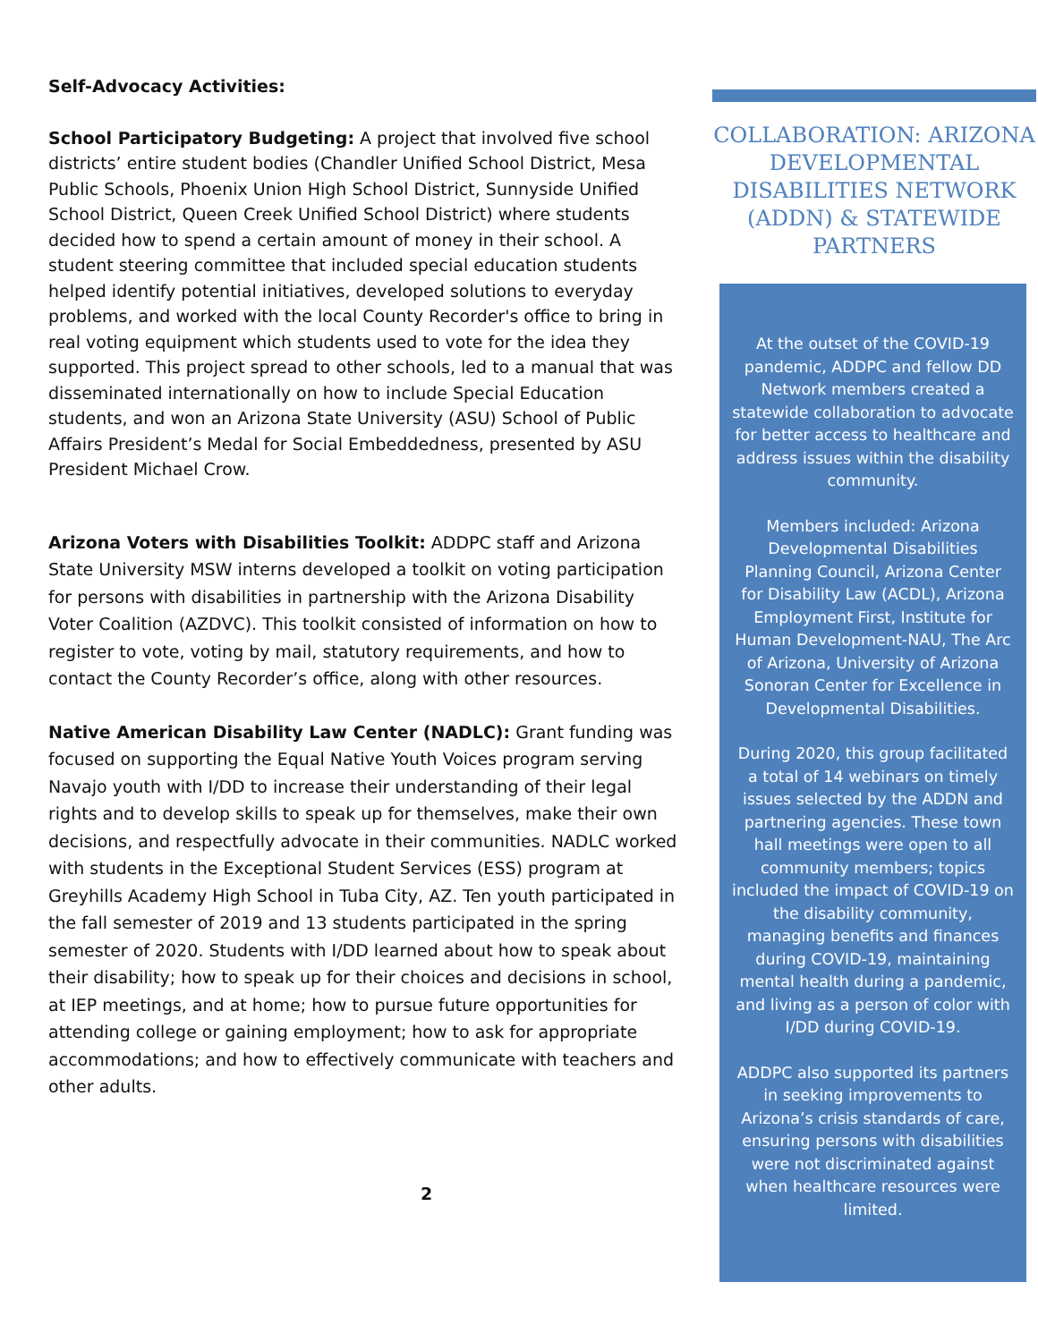Self-Advocacy Activities:
School Participatory Budgeting: A project that involved five school districts’ entire student bodies (Chandler Unified School District, Mesa Public Schools, Phoenix Union High School District, Sunnyside Unified School District, Queen Creek Unified School District) where students decided how to spend a certain amount of money in their school. A student steering committee that included special education students helped identify potential initiatives, developed solutions to everyday problems, and worked with the local County Recorder's office to bring in real voting equipment which students used to vote for the idea they supported. This project spread to other schools, led to a manual that was disseminated internationally on how to include Special Education students, and won an Arizona State University (ASU) School of Public Affairs President’s Medal for Social Embeddedness, presented by ASU President Michael Crow.
Arizona Voters with Disabilities Toolkit: ADDPC staff and Arizona State University MSW interns developed a toolkit on voting participation for persons with disabilities in partnership with the Arizona Disability Voter Coalition (AZDVC). This toolkit consisted of information on how to register to vote, voting by mail, statutory requirements, and how to contact the County Recorder’s office, along with other resources.
Native American Disability Law Center (NADLC): Grant funding was focused on supporting the Equal Native Youth Voices program serving Navajo youth with I/DD to increase their understanding of their legal rights and to develop skills to speak up for themselves, make their own decisions, and respectfully advocate in their communities. NADLC worked with students in the Exceptional Student Services (ESS) program at Greyhills Academy High School in Tuba City, AZ. Ten youth participated in the fall semester of 2019 and 13 students participated in the spring semester of 2020. Students with I/DD learned about how to speak about their disability; how to speak up for their choices and decisions in school, at IEP meetings, and at home; how to pursue future opportunities for attending college or gaining employment; how to ask for appropriate accommodations; and how to effectively communicate with teachers and other adults.
2
COLLABORATION: ARIZONA DEVELOPMENTAL DISABILITIES NETWORK (ADDN) & STATEWIDE PARTNERS
At the outset of the COVID-19 pandemic, ADDPC and fellow DD Network members created a statewide collaboration to advocate for better access to healthcare and address issues within the disability community.
Members included: Arizona Developmental Disabilities Planning Council, Arizona Center for Disability Law (ACDL), Arizona Employment First, Institute for Human Development-NAU, The Arc of Arizona, University of Arizona Sonoran Center for Excellence in Developmental Disabilities.
During 2020, this group facilitated a total of 14 webinars on timely issues selected by the ADDN and partnering agencies. These town hall meetings were open to all community members; topics included the impact of COVID-19 on the disability community, managing benefits and finances during COVID-19, maintaining mental health during a pandemic, and living as a person of color with I/DD during COVID-19.
ADDPC also supported its partners in seeking improvements to Arizona’s crisis standards of care, ensuring persons with disabilities were not discriminated against when healthcare resources were limited.